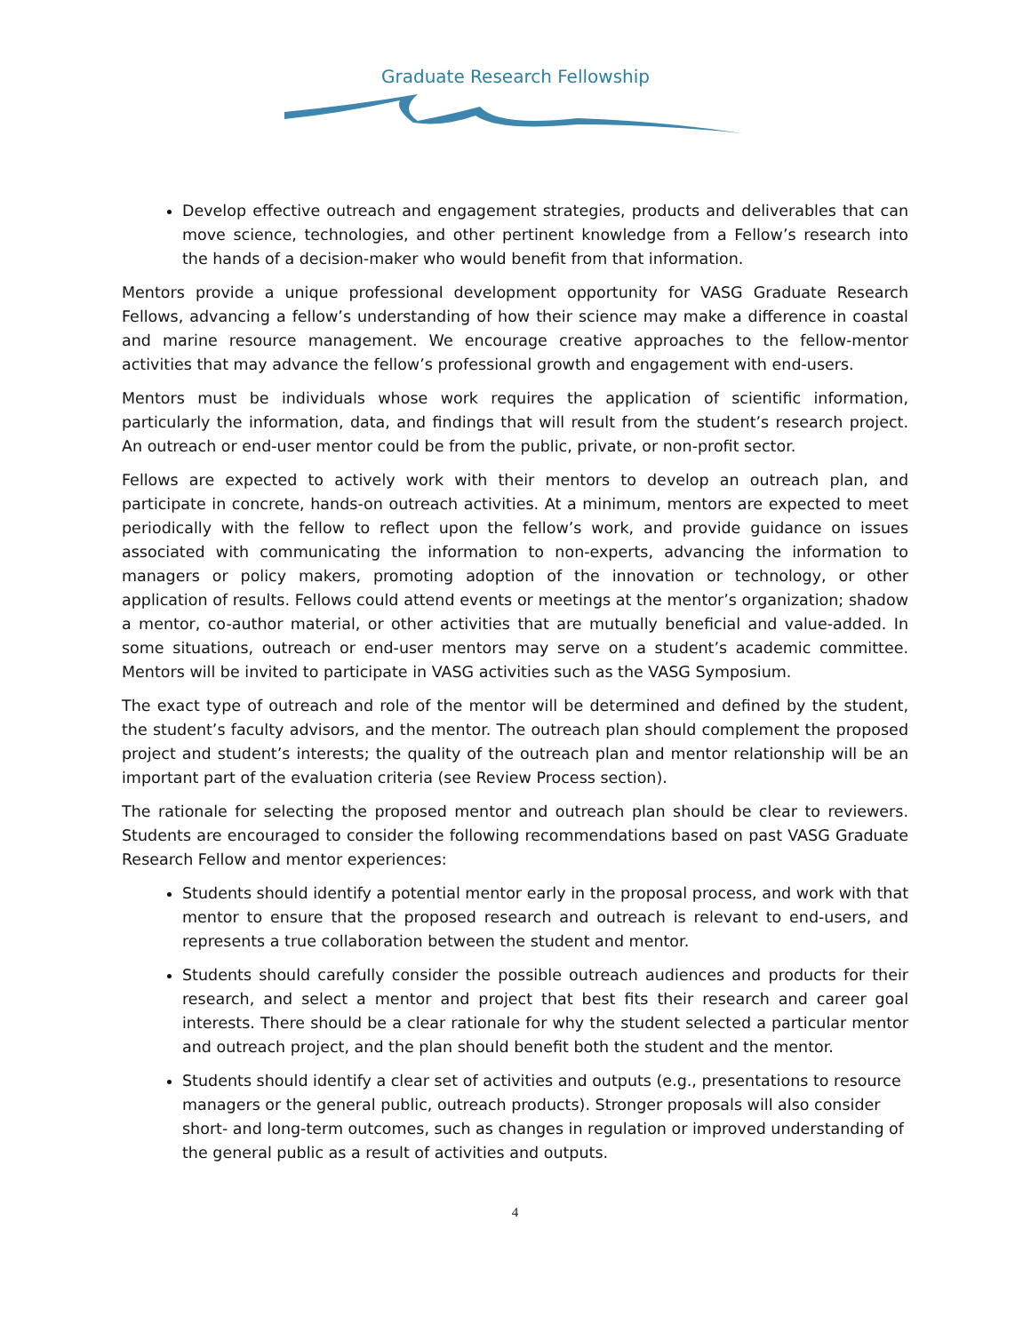Graduate Research Fellowship
Develop effective outreach and engagement strategies, products and deliverables that can move science, technologies, and other pertinent knowledge from a Fellow’s research into the hands of a decision-maker who would benefit from that information.
Mentors provide a unique professional development opportunity for VASG Graduate Research Fellows, advancing a fellow’s understanding of how their science may make a difference in coastal and marine resource management. We encourage creative approaches to the fellow-mentor activities that may advance the fellow’s professional growth and engagement with end-users.
Mentors must be individuals whose work requires the application of scientific information, particularly the information, data, and findings that will result from the student’s research project. An outreach or end-user mentor could be from the public, private, or non-profit sector.
Fellows are expected to actively work with their mentors to develop an outreach plan, and participate in concrete, hands-on outreach activities. At a minimum, mentors are expected to meet periodically with the fellow to reflect upon the fellow’s work, and provide guidance on issues associated with communicating the information to non-experts, advancing the information to managers or policy makers, promoting adoption of the innovation or technology, or other application of results. Fellows could attend events or meetings at the mentor’s organization; shadow a mentor, co-author material, or other activities that are mutually beneficial and value-added. In some situations, outreach or end-user mentors may serve on a student’s academic committee. Mentors will be invited to participate in VASG activities such as the VASG Symposium.
The exact type of outreach and role of the mentor will be determined and defined by the student, the student’s faculty advisors, and the mentor. The outreach plan should complement the proposed project and student’s interests; the quality of the outreach plan and mentor relationship will be an important part of the evaluation criteria (see Review Process section).
The rationale for selecting the proposed mentor and outreach plan should be clear to reviewers. Students are encouraged to consider the following recommendations based on past VASG Graduate Research Fellow and mentor experiences:
Students should identify a potential mentor early in the proposal process, and work with that mentor to ensure that the proposed research and outreach is relevant to end-users, and represents a true collaboration between the student and mentor.
Students should carefully consider the possible outreach audiences and products for their research, and select a mentor and project that best fits their research and career goal interests. There should be a clear rationale for why the student selected a particular mentor and outreach project, and the plan should benefit both the student and the mentor.
Students should identify a clear set of activities and outputs (e.g., presentations to resource managers or the general public, outreach products). Stronger proposals will also consider short- and long-term outcomes, such as changes in regulation or improved understanding of the general public as a result of activities and outputs.
4